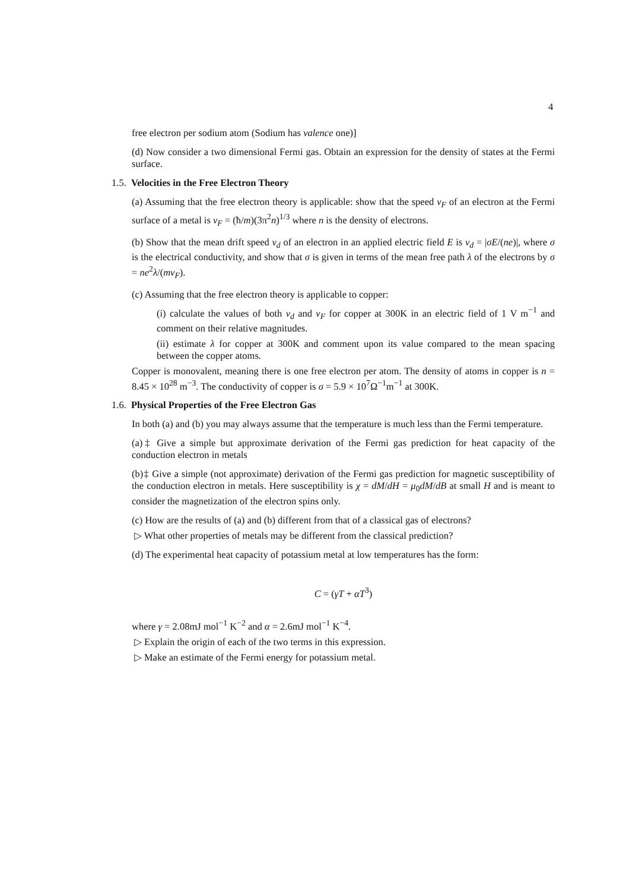4
free electron per sodium atom (Sodium has valence one)]
(d) Now consider a two dimensional Fermi gas. Obtain an expression for the density of states at the Fermi surface.
1.5. Velocities in the Free Electron Theory
(a) Assuming that the free electron theory is applicable: show that the speed v<sub>F</sub> of an electron at the Fermi surface of a metal is v<sub>F</sub> = (ħ/m)(3π<sup>2</sup>n)<sup>1/3</sup> where n is the density of electrons.
(b) Show that the mean drift speed v<sub>d</sub> of an electron in an applied electric field E is v<sub>d</sub> = |σE/(ne)|, where σ is the electrical conductivity, and show that σ is given in terms of the mean free path λ of the electrons by σ = ne<sup>2</sup>λ/(mv<sub>F</sub>).
(c) Assuming that the free electron theory is applicable to copper:
(i) calculate the values of both v<sub>d</sub> and v<sub>F</sub> for copper at 300K in an electric field of 1 V m<sup>−1</sup> and comment on their relative magnitudes.
(ii) estimate λ for copper at 300K and comment upon its value compared to the mean spacing between the copper atoms.
Copper is monovalent, meaning there is one free electron per atom. The density of atoms in copper is n = 8.45 × 10<sup>28</sup> m<sup>−3</sup>. The conductivity of copper is σ = 5.9 × 10<sup>7</sup>Ω<sup>−1</sup>m<sup>−1</sup> at 300K.
1.6. Physical Properties of the Free Electron Gas
In both (a) and (b) you may always assume that the temperature is much less than the Fermi temperature.
(a)‡ Give a simple but approximate derivation of the Fermi gas prediction for heat capacity of the conduction electron in metals
(b)‡ Give a simple (not approximate) derivation of the Fermi gas prediction for magnetic susceptibility of the conduction electron in metals. Here susceptibility is χ = dM/dH = μ<sub>0</sub>dM/dB at small H and is meant to consider the magnetization of the electron spins only.
(c) How are the results of (a) and (b) different from that of a classical gas of electrons?
▷ What other properties of metals may be different from the classical prediction?
(d) The experimental heat capacity of potassium metal at low temperatures has the form:
C = (γT + αT<sup>3</sup>)
where γ = 2.08mJ mol<sup>−1</sup> K<sup>−2</sup> and α = 2.6mJ mol<sup>−1</sup> K<sup>−4</sup>.
▷ Explain the origin of each of the two terms in this expression.
▷ Make an estimate of the Fermi energy for potassium metal.